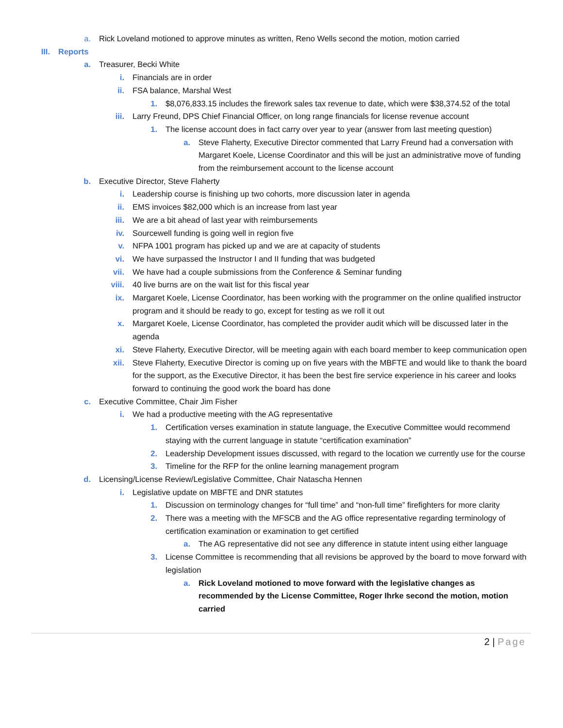a. Rick Loveland motioned to approve minutes as written, Reno Wells second the motion, motion carried
III. Reports
a. Treasurer, Becki White
i. Financials are in order
ii. FSA balance, Marshal West
1. $8,076,833.15 includes the firework sales tax revenue to date, which were $38,374.52 of the total
iii. Larry Freund, DPS Chief Financial Officer, on long range financials for license revenue account
1. The license account does in fact carry over year to year (answer from last meeting question)
a. Steve Flaherty, Executive Director commented that Larry Freund had a conversation with Margaret Koele, License Coordinator and this will be just an administrative move of funding from the reimbursement account to the license account
b. Executive Director, Steve Flaherty
i. Leadership course is finishing up two cohorts, more discussion later in agenda
ii. EMS invoices $82,000 which is an increase from last year
iii. We are a bit ahead of last year with reimbursements
iv. Sourcewell funding is going well in region five
v. NFPA 1001 program has picked up and we are at capacity of students
vi. We have surpassed the Instructor I and II funding that was budgeted
vii. We have had a couple submissions from the Conference & Seminar funding
viii. 40 live burns are on the wait list for this fiscal year
ix. Margaret Koele, License Coordinator, has been working with the programmer on the online qualified instructor program and it should be ready to go, except for testing as we roll it out
x. Margaret Koele, License Coordinator, has completed the provider audit which will be discussed later in the agenda
xi. Steve Flaherty, Executive Director, will be meeting again with each board member to keep communication open
xii. Steve Flaherty, Executive Director is coming up on five years with the MBFTE and would like to thank the board for the support, as the Executive Director, it has been the best fire service experience in his career and looks forward to continuing the good work the board has done
c. Executive Committee, Chair Jim Fisher
i. We had a productive meeting with the AG representative
1. Certification verses examination in statute language, the Executive Committee would recommend staying with the current language in statute “certification examination”
2. Leadership Development issues discussed, with regard to the location we currently use for the course
3. Timeline for the RFP for the online learning management program
d. Licensing/License Review/Legislative Committee, Chair Natascha Hennen
i. Legislative update on MBFTE and DNR statutes
1. Discussion on terminology changes for “full time” and “non-full time” firefighters for more clarity
2. There was a meeting with the MFSCB and the AG office representative regarding terminology of certification examination or examination to get certified
a. The AG representative did not see any difference in statute intent using either language
3. License Committee is recommending that all revisions be approved by the board to move forward with legislation
a. Rick Loveland motioned to move forward with the legislative changes as recommended by the License Committee, Roger Ihrke second the motion, motion carried
2 | Page